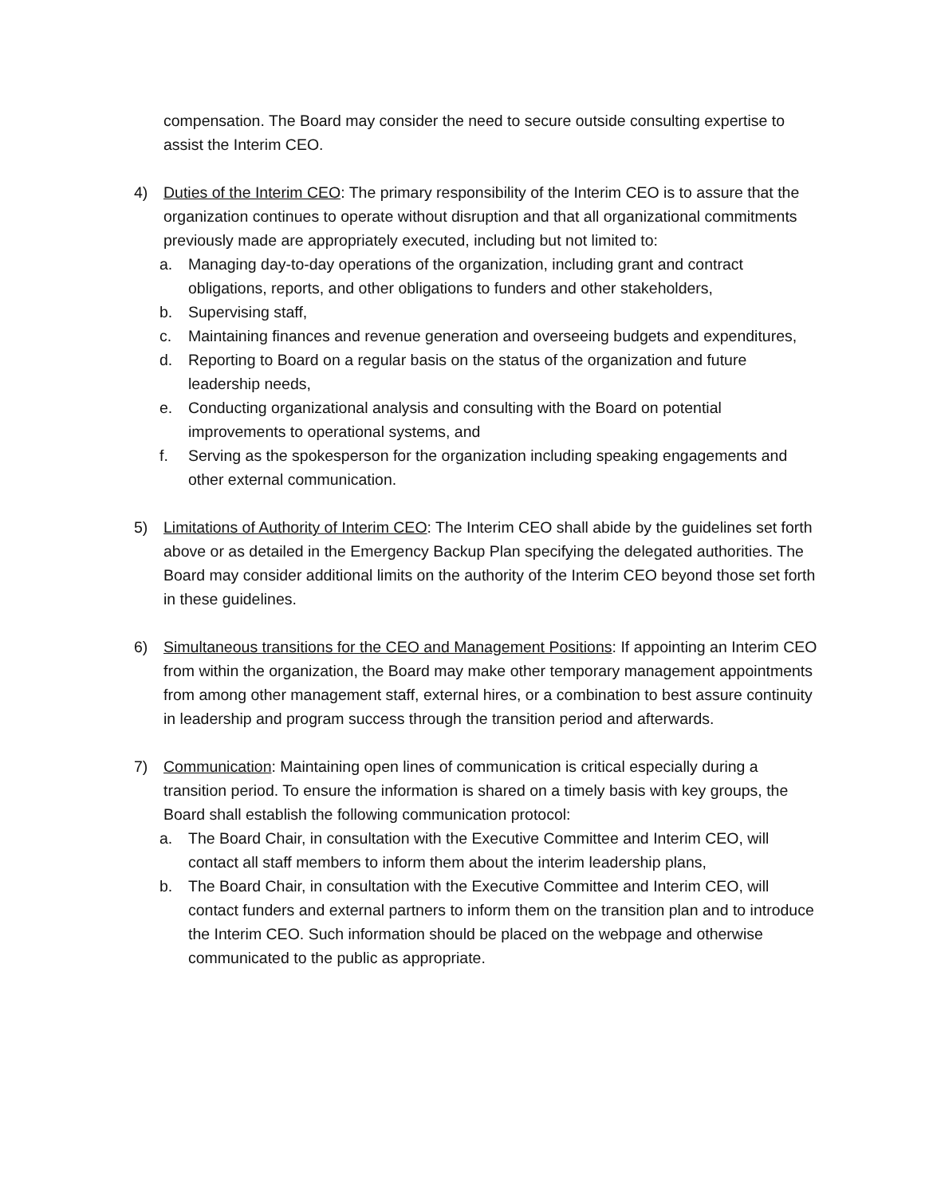compensation. The Board may consider the need to secure outside consulting expertise to assist the Interim CEO.
4) Duties of the Interim CEO: The primary responsibility of the Interim CEO is to assure that the organization continues to operate without disruption and that all organizational commitments previously made are appropriately executed, including but not limited to:
a. Managing day-to-day operations of the organization, including grant and contract obligations, reports, and other obligations to funders and other stakeholders,
b. Supervising staff,
c. Maintaining finances and revenue generation and overseeing budgets and expenditures,
d. Reporting to Board on a regular basis on the status of the organization and future leadership needs,
e. Conducting organizational analysis and consulting with the Board on potential improvements to operational systems, and
f. Serving as the spokesperson for the organization including speaking engagements and other external communication.
5) Limitations of Authority of Interim CEO: The Interim CEO shall abide by the guidelines set forth above or as detailed in the Emergency Backup Plan specifying the delegated authorities. The Board may consider additional limits on the authority of the Interim CEO beyond those set forth in these guidelines.
6) Simultaneous transitions for the CEO and Management Positions: If appointing an Interim CEO from within the organization, the Board may make other temporary management appointments from among other management staff, external hires, or a combination to best assure continuity in leadership and program success through the transition period and afterwards.
7) Communication: Maintaining open lines of communication is critical especially during a transition period. To ensure the information is shared on a timely basis with key groups, the Board shall establish the following communication protocol:
a. The Board Chair, in consultation with the Executive Committee and Interim CEO, will contact all staff members to inform them about the interim leadership plans,
b. The Board Chair, in consultation with the Executive Committee and Interim CEO, will contact funders and external partners to inform them on the transition plan and to introduce the Interim CEO. Such information should be placed on the webpage and otherwise communicated to the public as appropriate.